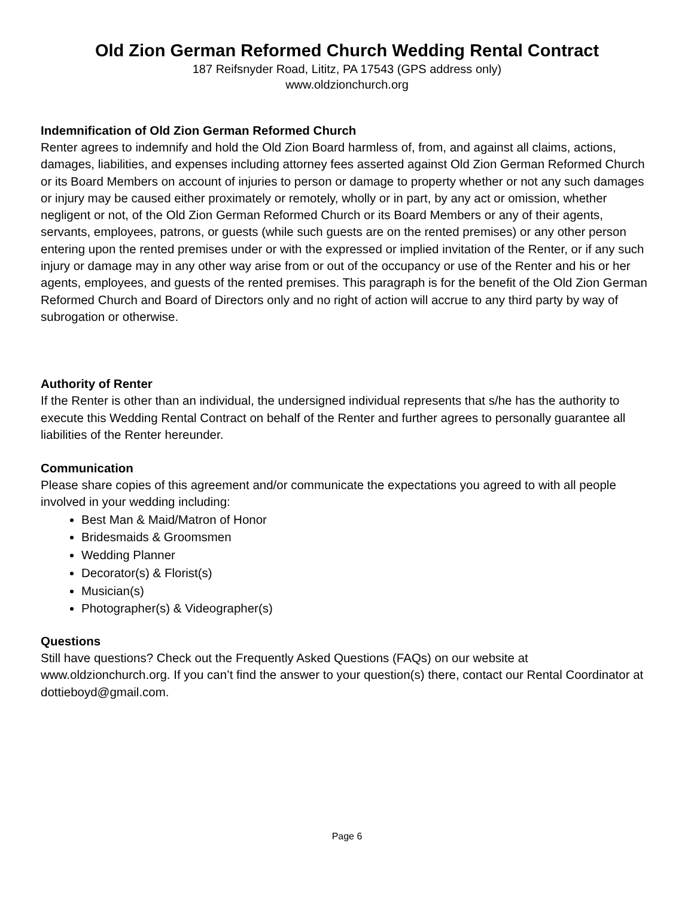Old Zion German Reformed Church Wedding Rental Contract
187 Reifsnyder Road, Lititz, PA 17543 (GPS address only)
www.oldzionchurch.org
Indemnification of Old Zion German Reformed Church
Renter agrees to indemnify and hold the Old Zion Board harmless of, from, and against all claims, actions, damages, liabilities, and expenses including attorney fees asserted against Old Zion German Reformed Church or its Board Members on account of injuries to person or damage to property whether or not any such damages or injury may be caused either proximately or remotely, wholly or in part, by any act or omission, whether negligent or not, of the Old Zion German Reformed Church or its Board Members or any of their agents, servants, employees, patrons, or guests (while such guests are on the rented premises) or any other person entering upon the rented premises under or with the expressed or implied invitation of the Renter, or if any such injury or damage may in any other way arise from or out of the occupancy or use of the Renter and his or her agents, employees, and guests of the rented premises. This paragraph is for the benefit of the Old Zion German Reformed Church and Board of Directors only and no right of action will accrue to any third party by way of subrogation or otherwise.
Authority of Renter
If the Renter is other than an individual, the undersigned individual represents that s/he has the authority to execute this Wedding Rental Contract on behalf of the Renter and further agrees to personally guarantee all liabilities of the Renter hereunder.
Communication
Please share copies of this agreement and/or communicate the expectations you agreed to with all people involved in your wedding including:
Best Man & Maid/Matron of Honor
Bridesmaids & Groomsmen
Wedding Planner
Decorator(s) & Florist(s)
Musician(s)
Photographer(s) & Videographer(s)
Questions
Still have questions? Check out the Frequently Asked Questions (FAQs) on our website at www.oldzionchurch.org. If you can’t find the answer to your question(s) there, contact our Rental Coordinator at dottieboyd@gmail.com.
Page 6